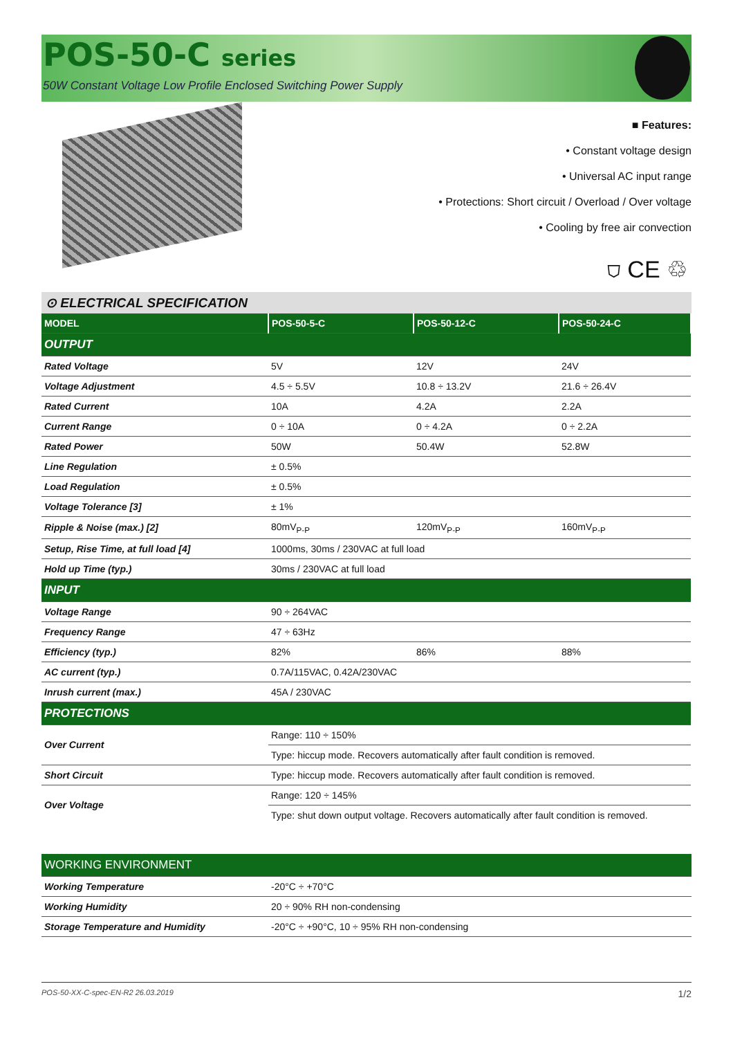POS-50-C series
50W Constant Voltage Low Profile Enclosed Switching Power Supply
■ Features:
• Constant voltage design
• Universal AC input range
• Protections: Short circuit / Overload / Over voltage
• Cooling by free air convection
⛉ CE ♲
⊙ ELECTRICAL SPECIFICATION
| MODEL | POS-50-5-C | POS-50-12-C | POS-50-24-C |
| --- | --- | --- | --- |
| OUTPUT | | | |
| Rated Voltage | 5V | 12V | 24V |
| Voltage Adjustment | 4.5 ÷ 5.5V | 10.8 ÷ 13.2V | 21.6 ÷ 26.4V |
| Rated Current | 10A | 4.2A | 2.2A |
| Current Range | 0 ÷ 10A | 0 ÷ 4.2A | 0 ÷ 2.2A |
| Rated Power | 50W | 50.4W | 52.8W |
| Line Regulation | ± 0.5% | | |
| Load Regulation | ± 0.5% | | |
| Voltage Tolerance [3] | ± 1% | | |
| Ripple & Noise (max.) [2] | 80mV<sub>P-P</sub> | 120mV<sub>P-P</sub> | 160mV<sub>P-P</sub> |
| Setup, Rise Time, at full load [4] | 1000ms, 30ms / 230VAC at full load | | |
| Hold up Time (typ.) | 30ms / 230VAC at full load | | |
| INPUT | | | |
| Voltage Range | 90 ÷ 264VAC | | |
| Frequency Range | 47 ÷ 63Hz | | |
| Efficiency (typ.) | 82% | 86% | 88% |
| AC current (typ.) | 0.7A/115VAC, 0.42A/230VAC | | |
| Inrush current (max.) | 45A / 230VAC | | |
| PROTECTIONS | | | |
| Over Current | Range: 110 ÷ 150% | | |
| | Type: hiccup mode. Recovers automatically after fault condition is removed. | | |
| Short Circuit | Type: hiccup mode. Recovers automatically after fault condition is removed. | | |
| Over Voltage | Range: 120 ÷ 145% | | |
| | Type: shut down output voltage. Recovers automatically after fault condition is removed. | | |
| WORKING ENVIRONMENT | |
| Working Temperature | -20°C ÷ +70°C |
| Working Humidity | 20 ÷ 90% RH non-condensing |
| Storage Temperature and Humidity | -20°C ÷ +90°C, 10 ÷ 95% RH non-condensing |
POS-50-XX-C-spec-EN-R2 26.03.2019 1/2